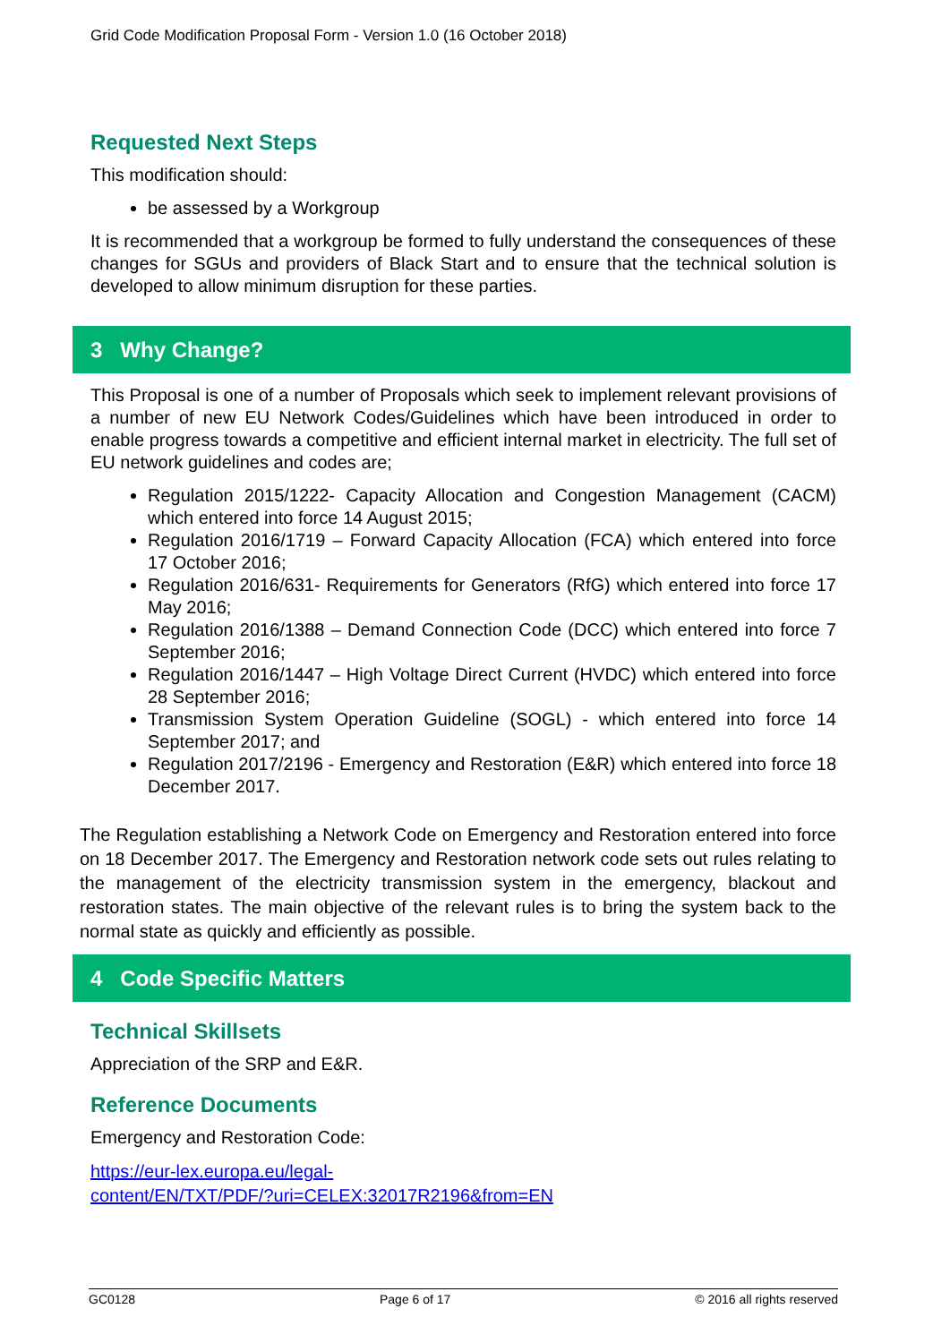Grid Code Modification Proposal Form - Version 1.0 (16 October 2018)
Requested Next Steps
This modification should:
be assessed by a Workgroup
It is recommended that a workgroup be formed to fully understand the consequences of these changes for SGUs and providers of Black Start and to ensure that the technical solution is developed to allow minimum disruption for these parties.
3 Why Change?
This Proposal is one of a number of Proposals which seek to implement relevant provisions of a number of new EU Network Codes/Guidelines which have been introduced in order to enable progress towards a competitive and efficient internal market in electricity. The full set of EU network guidelines and codes are;
Regulation 2015/1222- Capacity Allocation and Congestion Management (CACM) which entered into force 14 August 2015;
Regulation 2016/1719 – Forward Capacity Allocation (FCA) which entered into force 17 October 2016;
Regulation 2016/631- Requirements for Generators (RfG) which entered into force 17 May 2016;
Regulation 2016/1388 – Demand Connection Code (DCC) which entered into force 7 September 2016;
Regulation 2016/1447 – High Voltage Direct Current (HVDC) which entered into force 28 September 2016;
Transmission System Operation Guideline (SOGL) - which entered into force 14 September 2017; and
Regulation 2017/2196 - Emergency and Restoration (E&R) which entered into force 18 December 2017.
The Regulation establishing a Network Code on Emergency and Restoration entered into force on 18 December 2017. The Emergency and Restoration network code sets out rules relating to the management of the electricity transmission system in the emergency, blackout and restoration states. The main objective of the relevant rules is to bring the system back to the normal state as quickly and efficiently as possible.
4 Code Specific Matters
Technical Skillsets
Appreciation of the SRP and E&R.
Reference Documents
Emergency and Restoration Code:
https://eur-lex.europa.eu/legal-
content/EN/TXT/PDF/?uri=CELEX:32017R2196&from=EN
GC0128 Page 6 of 17 © 2016 all rights reserved